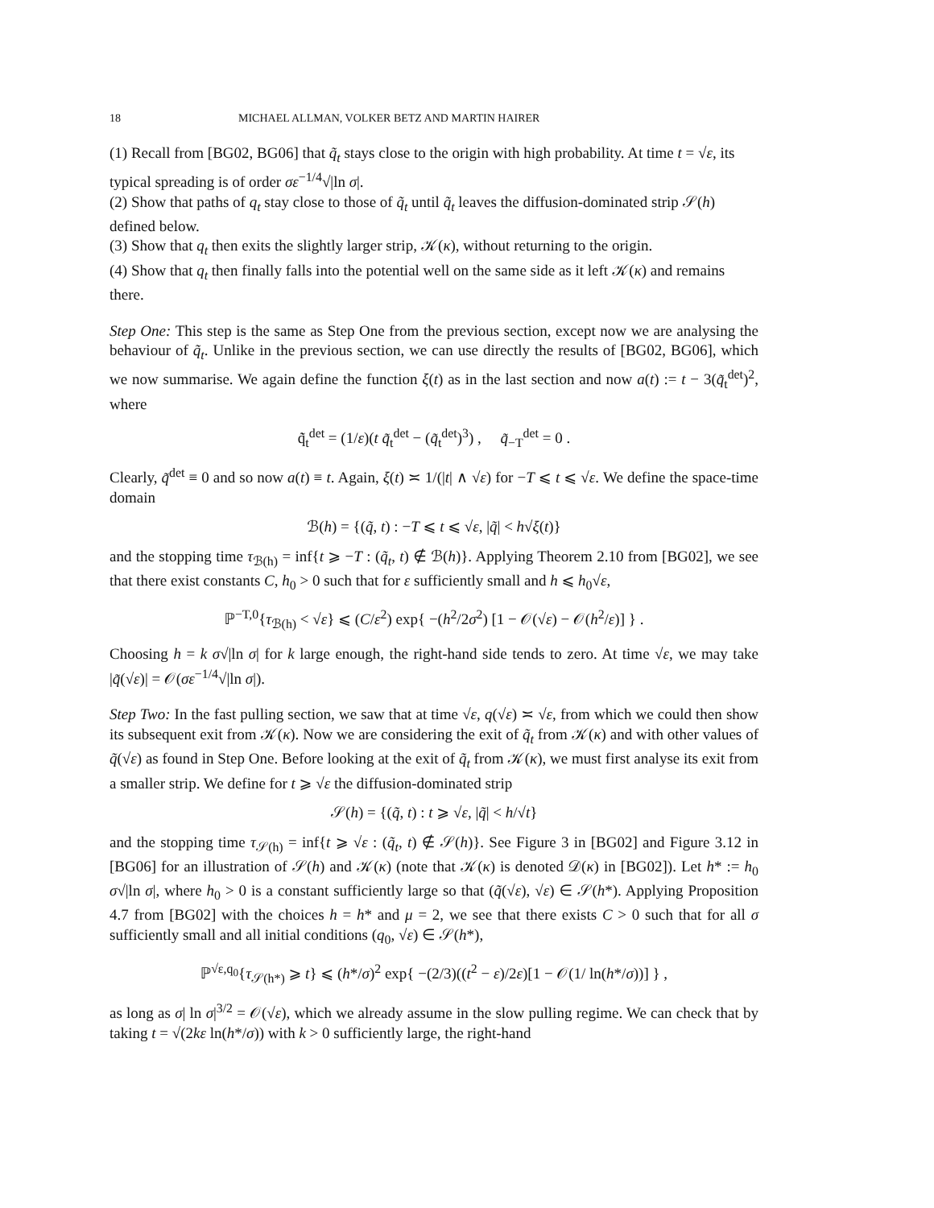18 MICHAEL ALLMAN, VOLKER BETZ AND MARTIN HAIRER
(1) Recall from [BG02, BG06] that q̃<sub>t</sub> stays close to the origin with high probability. At time t = √ε, its typical spreading is of order σε<sup>−1/4</sup>√|ln σ|.
(2) Show that paths of q<sub>t</sub> stay close to those of q̃<sub>t</sub> until q̃<sub>t</sub> leaves the diffusion-dominated strip 𝒮(h) defined below.
(3) Show that q<sub>t</sub> then exits the slightly larger strip, 𝒦(κ), without returning to the origin.
(4) Show that q<sub>t</sub> then finally falls into the potential well on the same side as it left 𝒦(κ) and remains there.
Step One: This step is the same as Step One from the previous section, except now we are analysing the behaviour of q̃<sub>t</sub>. Unlike in the previous section, we can use directly the results of [BG02, BG06], which we now summarise. We again define the function ξ(t) as in the last section and now a(t) := t − 3(q̃<sub>t</sub><sup>det</sup>)<sup>2</sup>, where
q̃̇<sub>t</sub><sup>det</sup> = (1/ε)(t q̃<sub>t</sub><sup>det</sup> − (q̃<sub>t</sub><sup>det</sup>)<sup>3</sup>) , q̃<sub>−T</sub><sup>det</sup> = 0 .
Clearly, q̃<sup>det</sup> ≡ 0 and so now a(t) ≡ t. Again, ξ(t) ≍ 1/(|t| ∧ √ε) for −T ⩽ t ⩽ √ε. We define the space-time domain
ℬ(h) = {(q̃, t) : −T ⩽ t ⩽ √ε, |q̃| < h√ξ(t)}
and the stopping time τ<sub>ℬ(h)</sub> = inf{t ⩾ −T : (q̃<sub>t</sub>, t) ∉ ℬ(h)}. Applying Theorem 2.10 from [BG02], we see that there exist constants C, h<sub>0</sub> > 0 such that for ε sufficiently small and h ⩽ h<sub>0</sub>√ε,
ℙ<sup>−T,0</sup>{τ<sub>ℬ(h)</sub> < √ε} ⩽ (C/ε<sup>2</sup>) exp{ −(h<sup>2</sup>/2σ<sup>2</sup>) [1 − 𝒪(√ε) − 𝒪(h<sup>2</sup>/ε)] } .
Choosing h = k σ√|ln σ| for k large enough, the right-hand side tends to zero. At time √ε, we may take |q̃(√ε)| = 𝒪(σε<sup>−1/4</sup>√|ln σ|).
Step Two: In the fast pulling section, we saw that at time √ε, q(√ε) ≍ √ε, from which we could then show its subsequent exit from 𝒦(κ). Now we are considering the exit of q̃<sub>t</sub> from 𝒦(κ) and with other values of q̃(√ε) as found in Step One. Before looking at the exit of q̃<sub>t</sub> from 𝒦(κ), we must first analyse its exit from a smaller strip. We define for t ⩾ √ε the diffusion-dominated strip
𝒮(h) = {(q̃, t) : t ⩾ √ε, |q̃| < h/√t}
and the stopping time τ<sub>𝒮(h)</sub> = inf{t ⩾ √ε : (q̃<sub>t</sub>, t) ∉ 𝒮(h)}. See Figure 3 in [BG02] and Figure 3.12 in [BG06] for an illustration of 𝒮(h) and 𝒦(κ) (note that 𝒦(κ) is denoted 𝒟(κ) in [BG02]). Let h* := h<sub>0</sub> σ√|ln σ|, where h<sub>0</sub> > 0 is a constant sufficiently large so that (q̃(√ε), √ε) ∈ 𝒮(h*). Applying Proposition 4.7 from [BG02] with the choices h = h* and μ = 2, we see that there exists C > 0 such that for all σ sufficiently small and all initial conditions (q<sub>0</sub>, √ε) ∈ 𝒮(h*),
ℙ<sup>√ε,q<sub>0</sub></sup>{τ<sub>𝒮(h*)</sub> ⩾ t} ⩽ (h*/σ)<sup>2</sup> exp{ −(2/3)((t<sup>2</sup> − ε)/2ε)[1 − 𝒪(1/ ln(h*/σ))] } ,
as long as σ| ln σ|<sup>3/2</sup> = 𝒪(√ε), which we already assume in the slow pulling regime. We can check that by taking t = √(2kε ln(h*/σ)) with k > 0 sufficiently large, the right-hand